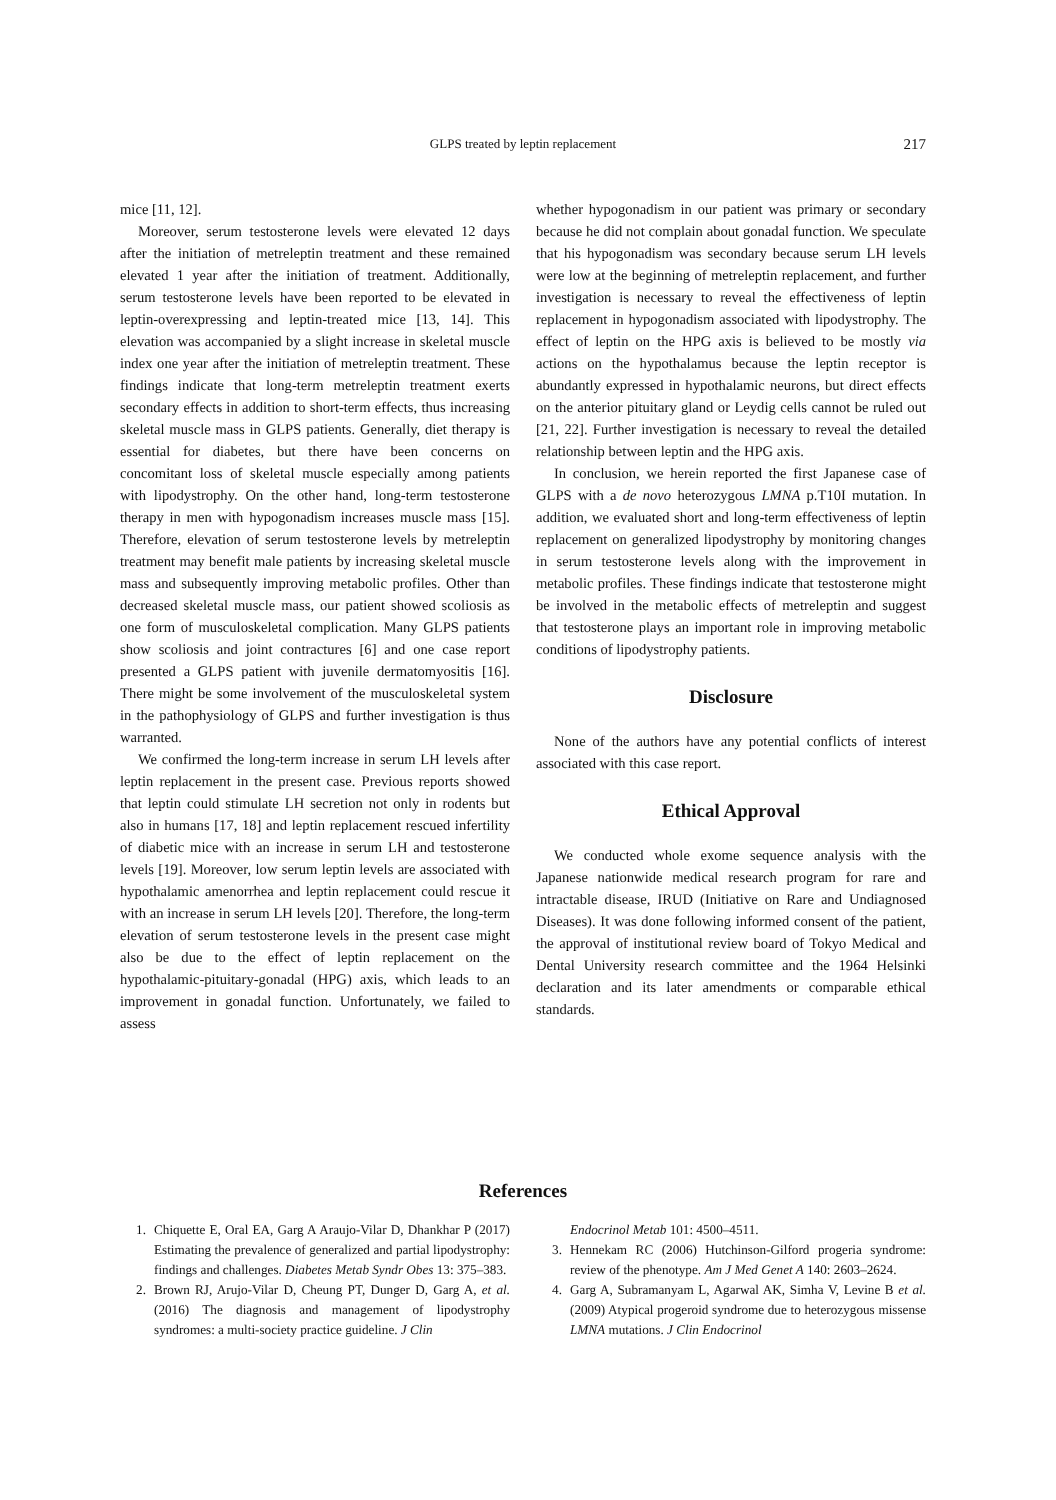GLPS treated by leptin replacement
217
mice [11, 12].
Moreover, serum testosterone levels were elevated 12 days after the initiation of metreleptin treatment and these remained elevated 1 year after the initiation of treatment. Additionally, serum testosterone levels have been reported to be elevated in leptin-overexpressing and leptin-treated mice [13, 14]. This elevation was accompanied by a slight increase in skeletal muscle index one year after the initiation of metreleptin treatment. These findings indicate that long-term metreleptin treatment exerts secondary effects in addition to short-term effects, thus increasing skeletal muscle mass in GLPS patients. Generally, diet therapy is essential for diabetes, but there have been concerns on concomitant loss of skeletal muscle especially among patients with lipodystrophy. On the other hand, long-term testosterone therapy in men with hypogonadism increases muscle mass [15]. Therefore, elevation of serum testosterone levels by metreleptin treatment may benefit male patients by increasing skeletal muscle mass and subsequently improving metabolic profiles. Other than decreased skeletal muscle mass, our patient showed scoliosis as one form of musculoskeletal complication. Many GLPS patients show scoliosis and joint contractures [6] and one case report presented a GLPS patient with juvenile dermatomyositis [16]. There might be some involvement of the musculoskeletal system in the pathophysiology of GLPS and further investigation is thus warranted.
We confirmed the long-term increase in serum LH levels after leptin replacement in the present case. Previous reports showed that leptin could stimulate LH secretion not only in rodents but also in humans [17, 18] and leptin replacement rescued infertility of diabetic mice with an increase in serum LH and testosterone levels [19]. Moreover, low serum leptin levels are associated with hypothalamic amenorrhea and leptin replacement could rescue it with an increase in serum LH levels [20]. Therefore, the long-term elevation of serum testosterone levels in the present case might also be due to the effect of leptin replacement on the hypothalamic-pituitary-gonadal (HPG) axis, which leads to an improvement in gonadal function. Unfortunately, we failed to assess
whether hypogonadism in our patient was primary or secondary because he did not complain about gonadal function. We speculate that his hypogonadism was secondary because serum LH levels were low at the beginning of metreleptin replacement, and further investigation is necessary to reveal the effectiveness of leptin replacement in hypogonadism associated with lipodystrophy. The effect of leptin on the HPG axis is believed to be mostly via actions on the hypothalamus because the leptin receptor is abundantly expressed in hypothalamic neurons, but direct effects on the anterior pituitary gland or Leydig cells cannot be ruled out [21, 22]. Further investigation is necessary to reveal the detailed relationship between leptin and the HPG axis.
In conclusion, we herein reported the first Japanese case of GLPS with a de novo heterozygous LMNA p.T10I mutation. In addition, we evaluated short and long-term effectiveness of leptin replacement on generalized lipodystrophy by monitoring changes in serum testosterone levels along with the improvement in metabolic profiles. These findings indicate that testosterone might be involved in the metabolic effects of metreleptin and suggest that testosterone plays an important role in improving metabolic conditions of lipodystrophy patients.
Disclosure
None of the authors have any potential conflicts of interest associated with this case report.
Ethical Approval
We conducted whole exome sequence analysis with the Japanese nationwide medical research program for rare and intractable disease, IRUD (Initiative on Rare and Undiagnosed Diseases). It was done following informed consent of the patient, the approval of institutional review board of Tokyo Medical and Dental University research committee and the 1964 Helsinki declaration and its later amendments or comparable ethical standards.
References
1. Chiquette E, Oral EA, Garg A Araujo-Vilar D, Dhankhar P (2017) Estimating the prevalence of generalized and partial lipodystrophy: findings and challenges. Diabetes Metab Syndr Obes 13: 375–383.
2. Brown RJ, Arujo-Vilar D, Cheung PT, Dunger D, Garg A, et al. (2016) The diagnosis and management of lipodystrophy syndromes: a multi-society practice guideline. J Clin
Endocrinol Metab 101: 4500–4511.
3. Hennekam RC (2006) Hutchinson-Gilford progeria syndrome: review of the phenotype. Am J Med Genet A 140: 2603–2624.
4. Garg A, Subramanyam L, Agarwal AK, Simha V, Levine B et al. (2009) Atypical progeroid syndrome due to heterozygous missense LMNA mutations. J Clin Endocrinol